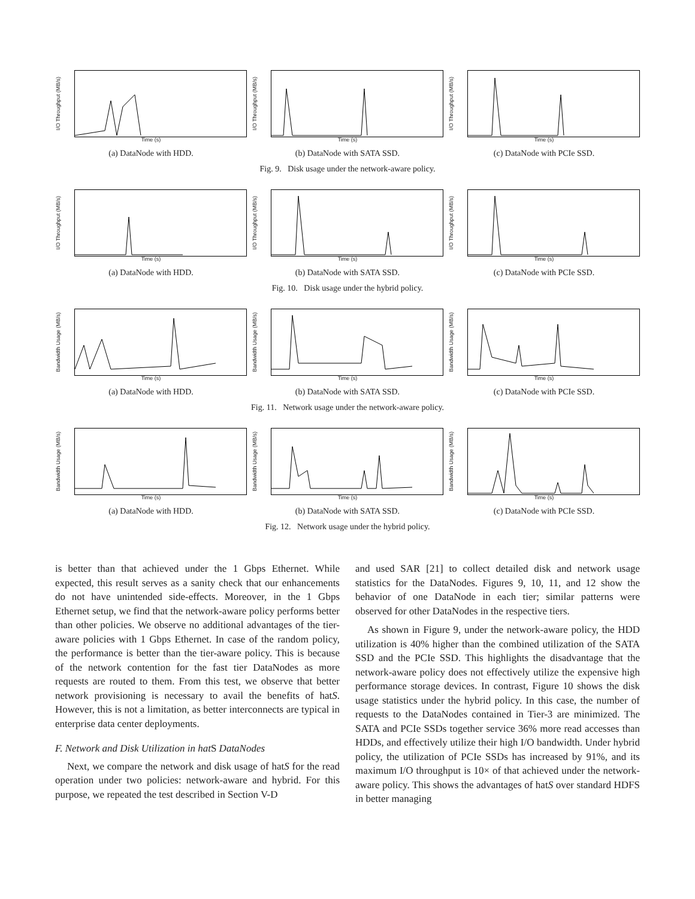I/O Throughput (MB/s)
Time (s)
(a) DataNode with HDD.
I/O Throughput (MB/s)
Time (s)
(b) DataNode with SATA SSD.
I/O Throughput (MB/s)
Time (s)
(c) DataNode with PCIe SSD.
Fig. 9. Disk usage under the network-aware policy.
I/O Throughput (MB/s)
Time (s)
(a) DataNode with HDD.
I/O Throughput (MB/s)
Time (s)
(b) DataNode with SATA SSD.
I/O Throughput (MB/s)
Time (s)
(c) DataNode with PCIe SSD.
Fig. 10. Disk usage under the hybrid policy.
Bandwidth Usage (MB/s)
Time (s)
(a) DataNode with HDD.
Bandwidth Usage (MB/s)
Time (s)
(b) DataNode with SATA SSD.
Bandwidth Usage (MB/s)
Time (s)
(c) DataNode with PCIe SSD.
Fig. 11. Network usage under the network-aware policy.
Bandwidth Usage (MB/s)
Time (s)
(a) DataNode with HDD.
Bandwidth Usage (MB/s)
Time (s)
(b) DataNode with SATA SSD.
Bandwidth Usage (MB/s)
Time (s)
(c) DataNode with PCIe SSD.
Fig. 12. Network usage under the hybrid policy.
is better than that achieved under the 1 Gbps Ethernet. While expected, this result serves as a sanity check that our enhancements do not have unintended side-effects. Moreover, in the 1 Gbps Ethernet setup, we find that the network-aware policy performs better than other policies. We observe no additional advantages of the tier-aware policies with 1 Gbps Ethernet. In case of the random policy, the performance is better than the tier-aware policy. This is because of the network contention for the fast tier DataNodes as more requests are routed to them. From this test, we observe that better network provisioning is necessary to avail the benefits of hatS. However, this is not a limitation, as better interconnects are typical in enterprise data center deployments.
F. Network and Disk Utilization in hatS DataNodes
Next, we compare the network and disk usage of hatS for the read operation under two policies: network-aware and hybrid. For this purpose, we repeated the test described in Section V-D
and used SAR [21] to collect detailed disk and network usage statistics for the DataNodes. Figures 9, 10, 11, and 12 show the behavior of one DataNode in each tier; similar patterns were observed for other DataNodes in the respective tiers.
As shown in Figure 9, under the network-aware policy, the HDD utilization is 40% higher than the combined utilization of the SATA SSD and the PCIe SSD. This highlights the disadvantage that the network-aware policy does not effectively utilize the expensive high performance storage devices. In contrast, Figure 10 shows the disk usage statistics under the hybrid policy. In this case, the number of requests to the DataNodes contained in Tier-3 are minimized. The SATA and PCIe SSDs together service 36% more read accesses than HDDs, and effectively utilize their high I/O bandwidth. Under hybrid policy, the utilization of PCIe SSDs has increased by 91%, and its maximum I/O throughput is 10× of that achieved under the network-aware policy. This shows the advantages of hatS over standard HDFS in better managing